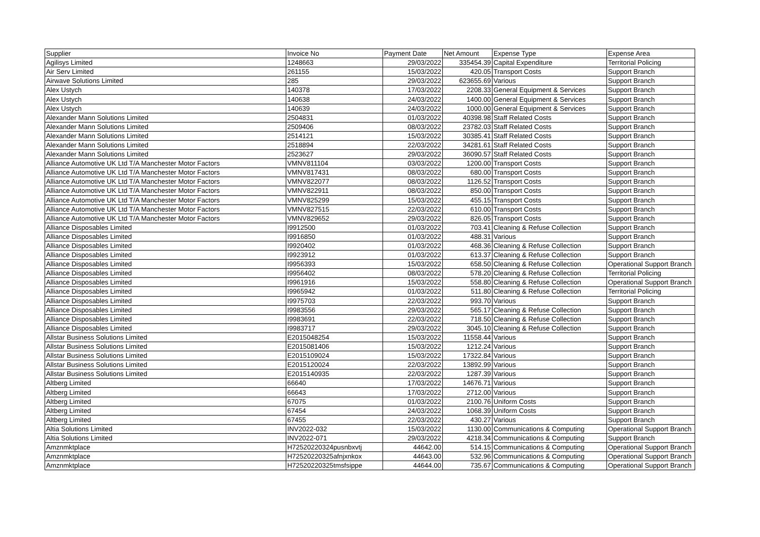| Supplier | Invoice No | Payment Date | Net Amount | Expense Type | Expense Area |
| --- | --- | --- | --- | --- | --- |
| Agilisys Limited | 1248663 | 29/03/2022 | 335454.39 | Capital Expenditure | Territorial Policing |
| Air Serv Limited | 261155 | 15/03/2022 | 420.05 | Transport Costs | Support Branch |
| Airwave Solutions Limited | 285 | 29/03/2022 | 623655.69 | Various | Support Branch |
| Alex Ustych | 140378 | 17/03/2022 | 2208.33 | General Equipment & Services | Support Branch |
| Alex Ustych | 140638 | 24/03/2022 | 1400.00 | General Equipment & Services | Support Branch |
| Alex Ustych | 140639 | 24/03/2022 | 1000.00 | General Equipment & Services | Support Branch |
| Alexander Mann Solutions Limited | 2504831 | 01/03/2022 | 40398.98 | Staff Related Costs | Support Branch |
| Alexander Mann Solutions Limited | 2509406 | 08/03/2022 | 23782.03 | Staff Related Costs | Support Branch |
| Alexander Mann Solutions Limited | 2514121 | 15/03/2022 | 30385.41 | Staff Related Costs | Support Branch |
| Alexander Mann Solutions Limited | 2518894 | 22/03/2022 | 34281.61 | Staff Related Costs | Support Branch |
| Alexander Mann Solutions Limited | 2523627 | 29/03/2022 | 36090.57 | Staff Related Costs | Support Branch |
| Alliance Automotive UK Ltd T/A Manchester Motor Factors | VMNV811104 | 03/03/2022 | 1200.00 | Transport Costs | Support Branch |
| Alliance Automotive UK Ltd T/A Manchester Motor Factors | VMNV817431 | 08/03/2022 | 680.00 | Transport Costs | Support Branch |
| Alliance Automotive UK Ltd T/A Manchester Motor Factors | VMNV822077 | 08/03/2022 | 1126.52 | Transport Costs | Support Branch |
| Alliance Automotive UK Ltd T/A Manchester Motor Factors | VMNV822911 | 08/03/2022 | 850.00 | Transport Costs | Support Branch |
| Alliance Automotive UK Ltd T/A Manchester Motor Factors | VMNV825299 | 15/03/2022 | 455.15 | Transport Costs | Support Branch |
| Alliance Automotive UK Ltd T/A Manchester Motor Factors | VMNV827515 | 22/03/2022 | 610.00 | Transport Costs | Support Branch |
| Alliance Automotive UK Ltd T/A Manchester Motor Factors | VMNV829652 | 29/03/2022 | 826.05 | Transport Costs | Support Branch |
| Alliance Disposables Limited | I9912500 | 01/03/2022 | 703.41 | Cleaning & Refuse Collection | Support Branch |
| Alliance Disposables Limited | I9916850 | 01/03/2022 | 488.31 | Various | Support Branch |
| Alliance Disposables Limited | I9920402 | 01/03/2022 | 468.36 | Cleaning & Refuse Collection | Support Branch |
| Alliance Disposables Limited | I9923912 | 01/03/2022 | 613.37 | Cleaning & Refuse Collection | Support Branch |
| Alliance Disposables Limited | I9956393 | 15/03/2022 | 658.50 | Cleaning & Refuse Collection | Operational Support Branch |
| Alliance Disposables Limited | I9956402 | 08/03/2022 | 578.20 | Cleaning & Refuse Collection | Territorial Policing |
| Alliance Disposables Limited | I9961916 | 15/03/2022 | 558.80 | Cleaning & Refuse Collection | Operational Support Branch |
| Alliance Disposables Limited | I9965942 | 01/03/2022 | 511.80 | Cleaning & Refuse Collection | Territorial Policing |
| Alliance Disposables Limited | I9975703 | 22/03/2022 | 993.70 | Various | Support Branch |
| Alliance Disposables Limited | I9983556 | 29/03/2022 | 565.17 | Cleaning & Refuse Collection | Support Branch |
| Alliance Disposables Limited | I9983691 | 22/03/2022 | 718.50 | Cleaning & Refuse Collection | Support Branch |
| Alliance Disposables Limited | I9983717 | 29/03/2022 | 3045.10 | Cleaning & Refuse Collection | Support Branch |
| Allstar Business Solutions Limited | E2015048254 | 15/03/2022 | 11558.44 | Various | Support Branch |
| Allstar Business Solutions Limited | E2015081406 | 15/03/2022 | 1212.24 | Various | Support Branch |
| Allstar Business Solutions Limited | E2015109024 | 15/03/2022 | 17322.84 | Various | Support Branch |
| Allstar Business Solutions Limited | E2015120024 | 22/03/2022 | 13892.99 | Various | Support Branch |
| Allstar Business Solutions Limited | E2015140935 | 22/03/2022 | 1287.39 | Various | Support Branch |
| Altberg Limited | 66640 | 17/03/2022 | 14676.71 | Various | Support Branch |
| Altberg Limited | 66643 | 17/03/2022 | 2712.00 | Various | Support Branch |
| Altberg Limited | 67075 | 01/03/2022 | 2100.76 | Uniform Costs | Support Branch |
| Altberg Limited | 67454 | 24/03/2022 | 1068.39 | Uniform Costs | Support Branch |
| Altberg Limited | 67455 | 22/03/2022 | 430.27 | Various | Support Branch |
| Altia Solutions Limited | INV2022-032 | 15/03/2022 | 1130.00 | Communications & Computing | Operational Support Branch |
| Altia Solutions Limited | INV2022-071 | 29/03/2022 | 4218.34 | Communications & Computing | Support Branch |
| Amznmktplace | H72520220324pusnbxvtj | 44642.00 | 514.15 | Communications & Computing | Operational Support Branch |
| Amznmktplace | H72520220325afnjxnkox | 44643.00 | 532.96 | Communications & Computing | Operational Support Branch |
| Amznmktplace | H72520220325tmsfsippe | 44644.00 | 735.67 | Communications & Computing | Operational Support Branch |